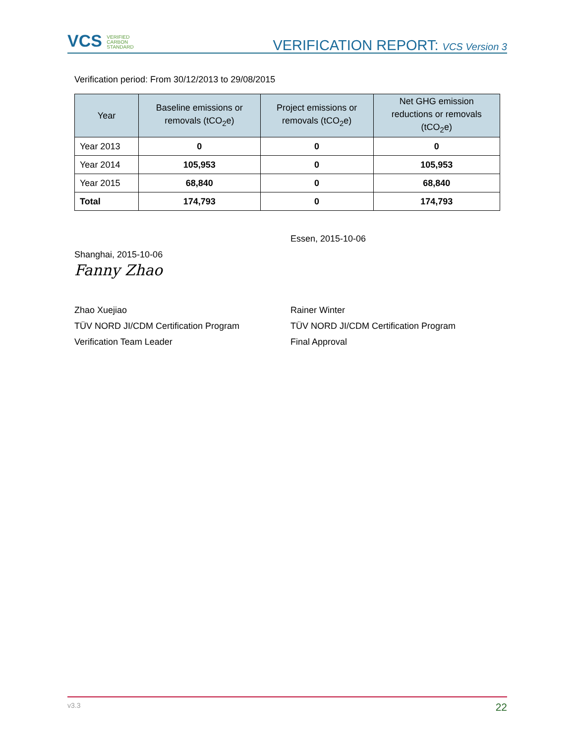VCS VERIFIED
CARBON
STANDARD
VERIFICATION REPORT: VCS Version 3
Verification period: From 30/12/2013 to 29/08/2015
| Year | Baseline emissions or removals (tCO<sub>2</sub>e) | Project emissions or removals (tCO<sub>2</sub>e) | Net GHG emission reductions or removals (tCO<sub>2</sub>e) |
| --- | --- | --- | --- |
| Year 2013 | 0 | 0 | 0 |
| Year 2014 | 105,953 | 0 | 105,953 |
| Year 2015 | 68,840 | 0 | 68,840 |
| Total | 174,793 | 0 | 174,793 |
Shanghai, 2015-10-06
Fanny Zhao
Zhao Xuejiao
TÜV NORD JI/CDM Certification Program
Verification Team Leader
Essen, 2015-10-06
Rainer Winter
TÜV NORD JI/CDM Certification Program
Final Approval
v3.3 22